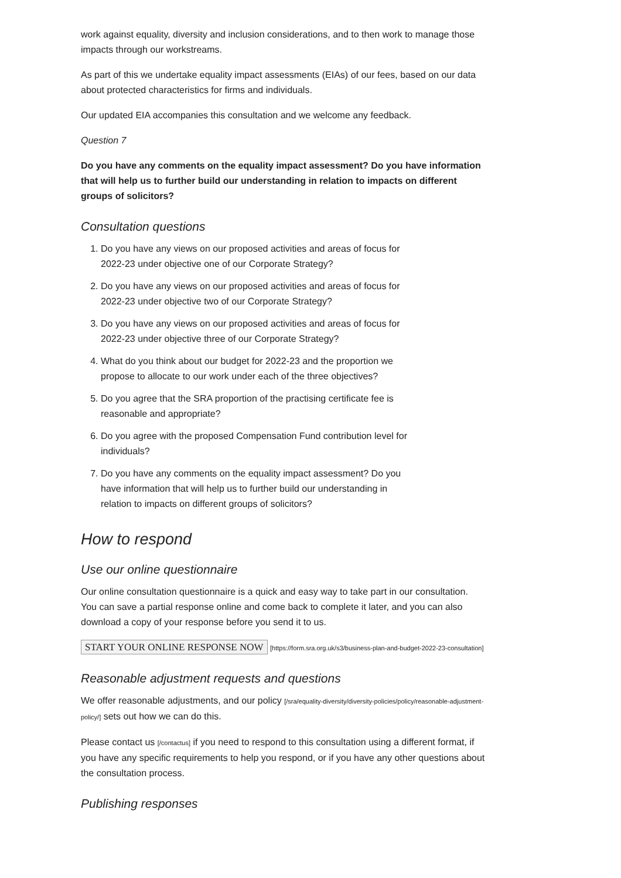work against equality, diversity and inclusion considerations, and to then work to manage those impacts through our workstreams.
As part of this we undertake equality impact assessments (EIAs) of our fees, based on our data about protected characteristics for firms and individuals.
Our updated EIA accompanies this consultation and we welcome any feedback.
Question 7
Do you have any comments on the equality impact assessment? Do you have information that will help us to further build our understanding in relation to impacts on different groups of solicitors?
Consultation questions
1. Do you have any views on our proposed activities and areas of focus for 2022-23 under objective one of our Corporate Strategy?
2. Do you have any views on our proposed activities and areas of focus for 2022-23 under objective two of our Corporate Strategy?
3. Do you have any views on our proposed activities and areas of focus for 2022-23 under objective three of our Corporate Strategy?
4. What do you think about our budget for 2022-23 and the proportion we propose to allocate to our work under each of the three objectives?
5. Do you agree that the SRA proportion of the practising certificate fee is reasonable and appropriate?
6. Do you agree with the proposed Compensation Fund contribution level for individuals?
7. Do you have any comments on the equality impact assessment? Do you have information that will help us to further build our understanding in relation to impacts on different groups of solicitors?
How to respond
Use our online questionnaire
Our online consultation questionnaire is a quick and easy way to take part in our consultation. You can save a partial response online and come back to complete it later, and you can also download a copy of your response before you send it to us.
START YOUR ONLINE RESPONSE NOW [https://form.sra.org.uk/s3/business-plan-and-budget-2022-23-consultation]
Reasonable adjustment requests and questions
We offer reasonable adjustments, and our policy [/sra/equality-diversity/diversity-policies/policy/reasonable-adjustment-policy/] sets out how we can do this.
Please contact us [/contactus] if you need to respond to this consultation using a different format, if you have any specific requirements to help you respond, or if you have any other questions about the consultation process.
Publishing responses